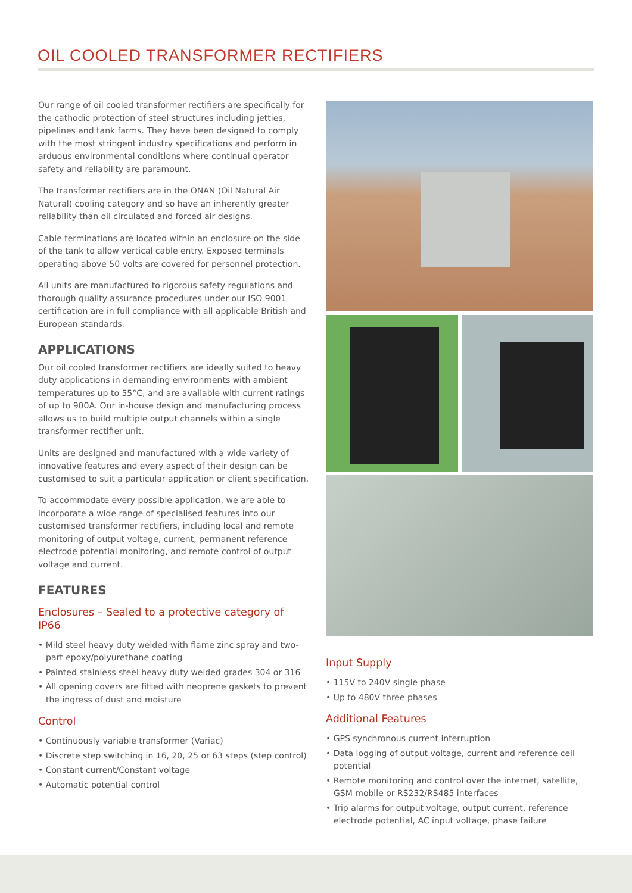OIL COOLED TRANSFORMER RECTIFIERS
Our range of oil cooled transformer rectifiers are specifically for the cathodic protection of steel structures including jetties, pipelines and tank farms. They have been designed to comply with the most stringent industry specifications and perform in arduous environmental conditions where continual operator safety and reliability are paramount.
The transformer rectifiers are in the ONAN (Oil Natural Air Natural) cooling category and so have an inherently greater reliability than oil circulated and forced air designs.
Cable terminations are located within an enclosure on the side of the tank to allow vertical cable entry. Exposed terminals operating above 50 volts are covered for personnel protection.
All units are manufactured to rigorous safety regulations and thorough quality assurance procedures under our ISO 9001 certification are in full compliance with all applicable British and European standards.
APPLICATIONS
Our oil cooled transformer rectifiers are ideally suited to heavy duty applications in demanding environments with ambient temperatures up to 55°C, and are available with current ratings of up to 900A. Our in-house design and manufacturing process allows us to build multiple output channels within a single transformer rectifier unit.
Units are designed and manufactured with a wide variety of innovative features and every aspect of their design can be customised to suit a particular application or client specification.
To accommodate every possible application, we are able to incorporate a wide range of specialised features into our customised transformer rectifiers, including local and remote monitoring of output voltage, current, permanent reference electrode potential monitoring, and remote control of output voltage and current.
FEATURES
Enclosures – Sealed to a protective category of IP66
• Mild steel heavy duty welded with flame zinc spray and two-part epoxy/polyurethane coating
• Painted stainless steel heavy duty welded grades 304 or 316
• All opening covers are fitted with neoprene gaskets to prevent the ingress of dust and moisture
Control
• Continuously variable transformer (Variac)
• Discrete step switching in 16, 20, 25 or 63 steps (step control)
• Constant current/Constant voltage
• Automatic potential control
Input Supply
• 115V to 240V single phase
• Up to 480V three phases
Additional Features
• GPS synchronous current interruption
• Data logging of output voltage, current and reference cell potential
• Remote monitoring and control over the internet, satellite, GSM mobile or RS232/RS485 interfaces
• Trip alarms for output voltage, output current, reference electrode potential, AC input voltage, phase failure